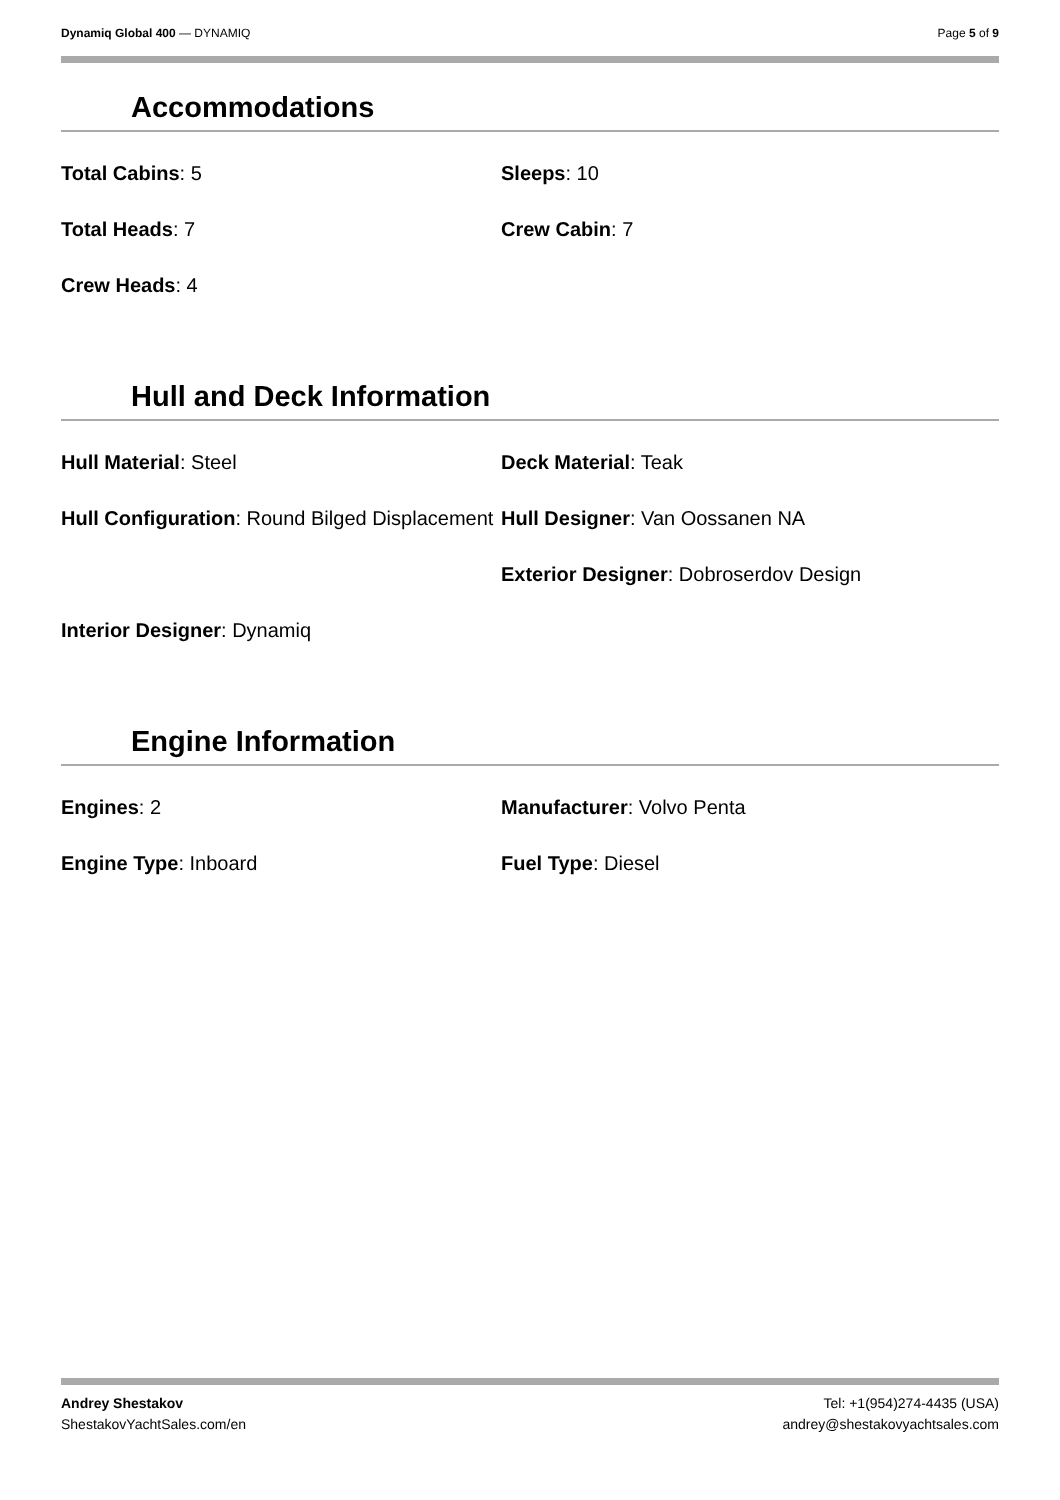Dynamiq Global 400 — DYNAMIQ Page 5 of 9
Accommodations
Total Cabins: 5
Sleeps: 10
Total Heads: 7
Crew Cabin: 7
Crew Heads: 4
Hull and Deck Information
Hull Material: Steel
Deck Material: Teak
Hull Configuration: Round Bilged Displacement
Hull Designer: Van Oossanen NA
Exterior Designer: Dobroserdov Design
Interior Designer: Dynamiq
Engine Information
Engines: 2
Manufacturer: Volvo Penta
Engine Type: Inboard
Fuel Type: Diesel
Andrey Shestakov
ShestakovYachtSales.com/en
Tel: +1(954)274-4435 (USA)
andrey@shestakovyachtsales.com